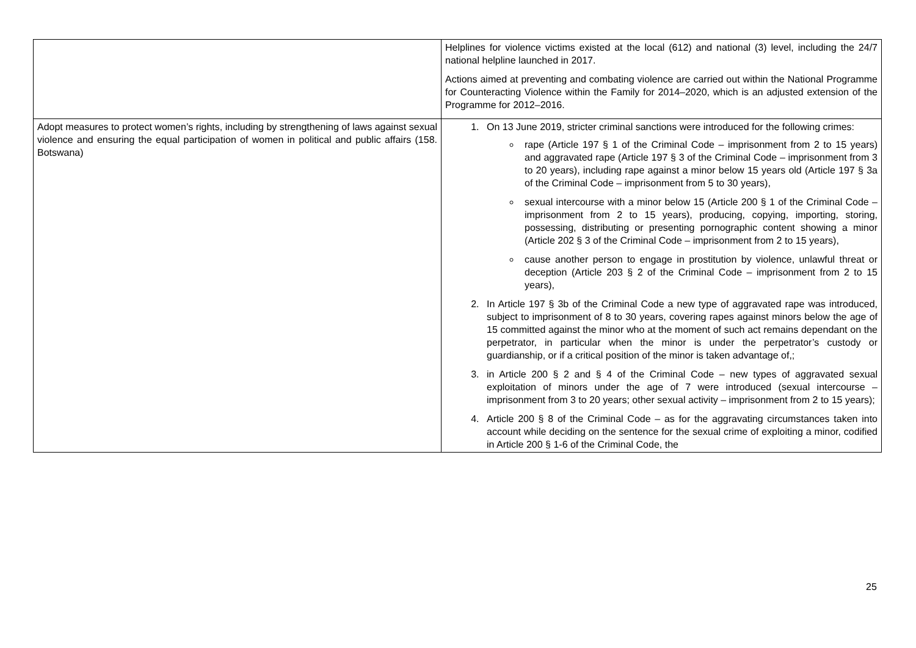| | Helplines for violence victims existed at the local (612) and national (3) level, including the 24/7 national helpline launched in 2017. Actions aimed at preventing and combating violence are carried out within the National Programme for Counteracting Violence within the Family for 2014–2020, which is an adjusted extension of the Programme for 2012–2016. |
| Adopt measures to protect women’s rights, including by strengthening of laws against sexual violence and ensuring the equal participation of women in political and public affairs (158. Botswana) | 1. On 13 June 2019, stricter criminal sanctions were introduced for the following crimes: rape (Article 197 § 1 of the Criminal Code – imprisonment from 2 to 15 years) and aggravated rape (Article 197 § 3 of the Criminal Code – imprisonment from 3 to 20 years), including rape against a minor below 15 years old (Article 197 § 3a of the Criminal Code – imprisonment from 5 to 30 years), sexual intercourse with a minor below 15 (Article 200 § 1 of the Criminal Code – imprisonment from 2 to 15 years), producing, copying, importing, storing, possessing, distributing or presenting pornographic content showing a minor (Article 202 § 3 of the Criminal Code – imprisonment from 2 to 15 years), cause another person to engage in prostitution by violence, unlawful threat or deception (Article 203 § 2 of the Criminal Code – imprisonment from 2 to 15 years), 2. In Article 197 § 3b of the Criminal Code a new type of aggravated rape was introduced, subject to imprisonment of 8 to 30 years, covering rapes against minors below the age of 15 committed against the minor who at the moment of such act remains dependant on the perpetrator, in particular when the minor is under the perpetrator’s custody or guardianship, or if a critical position of the minor is taken advantage of,; 3. in Article 200 § 2 and § 4 of the Criminal Code – new types of aggravated sexual exploitation of minors under the age of 7 were introduced (sexual intercourse – imprisonment from 3 to 20 years; other sexual activity – imprisonment from 2 to 15 years); 4. Article 200 § 8 of the Criminal Code – as for the aggravating circumstances taken into account while deciding on the sentence for the sexual crime of exploiting a minor, codified in Article 200 § 1-6 of the Criminal Code, the |
25